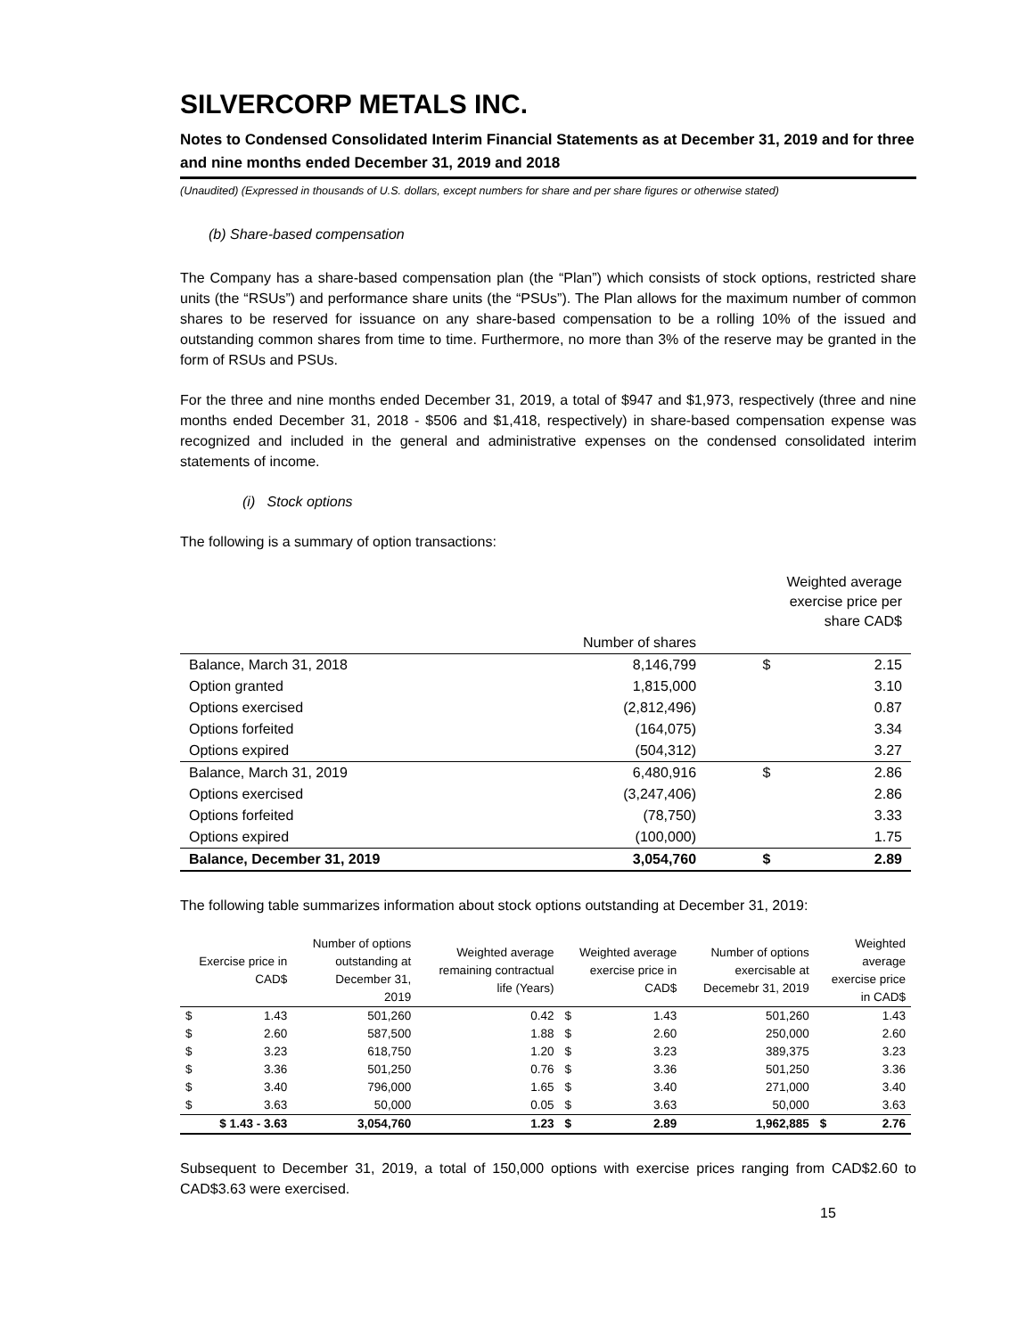SILVERCORP METALS INC.
Notes to Condensed Consolidated Interim Financial Statements as at December 31, 2019 and for three and nine months ended December 31, 2019 and 2018
(Unaudited) (Expressed in thousands of U.S. dollars, except numbers for share and per share figures or otherwise stated)
(b) Share-based compensation
The Company has a share-based compensation plan (the “Plan”) which consists of stock options, restricted share units (the “RSUs”) and performance share units (the “PSUs”). The Plan allows for the maximum number of common shares to be reserved for issuance on any share-based compensation to be a rolling 10% of the issued and outstanding common shares from time to time. Furthermore, no more than 3% of the reserve may be granted in the form of RSUs and PSUs.
For the three and nine months ended December 31, 2019, a total of $947 and $1,973, respectively (three and nine months ended December 31, 2018 - $506 and $1,418, respectively) in share-based compensation expense was recognized and included in the general and administrative expenses on the condensed consolidated interim statements of income.
(i) Stock options
The following is a summary of option transactions:
| | | Weighted average exercise price per share CAD$ | |
| | Number of shares | | |
| Balance, March 31, 2018 | 8,146,799 | $ | 2.15 |
| Option granted | 1,815,000 | | 3.10 |
| Options exercised | (2,812,496) | | 0.87 |
| Options forfeited | (164,075) | | 3.34 |
| Options expired | (504,312) | | 3.27 |
| Balance, March 31, 2019 | 6,480,916 | $ | 2.86 |
| Options exercised | (3,247,406) | | 2.86 |
| Options forfeited | (78,750) | | 3.33 |
| Options expired | (100,000) | | 1.75 |
| Balance, December 31, 2019 | 3,054,760 | $ | 2.89 |
The following table summarizes information about stock options outstanding at December 31, 2019:
| Exercise price in CAD$ | | Number of options outstanding at December 31, 2019 | Weighted average remaining contractual life (Years) | Weighted average exercise price in CAD$ | | Number of options exercisable at Decemebr 31, 2019 | Weighted average exercise price in CAD$ | |
| $ | 1.43 | 501,260 | 0.42 | $ | 1.43 | 501,260 | | 1.43 |
| $ | 2.60 | 587,500 | 1.88 | $ | 2.60 | 250,000 | | 2.60 |
| $ | 3.23 | 618,750 | 1.20 | $ | 3.23 | 389,375 | | 3.23 |
| $ | 3.36 | 501,250 | 0.76 | $ | 3.36 | 501,250 | | 3.36 |
| $ | 3.40 | 796,000 | 1.65 | $ | 3.40 | 271,000 | | 3.40 |
| $ | 3.63 | 50,000 | 0.05 | $ | 3.63 | 50,000 | | 3.63 |
| $ 1.43 - 3.63 | | 3,054,760 | 1.23 | $ | 2.89 | 1,962,885 | $ | 2.76 |
Subsequent to December 31, 2019, a total of 150,000 options with exercise prices ranging from CAD$2.60 to CAD$3.63 were exercised.
15